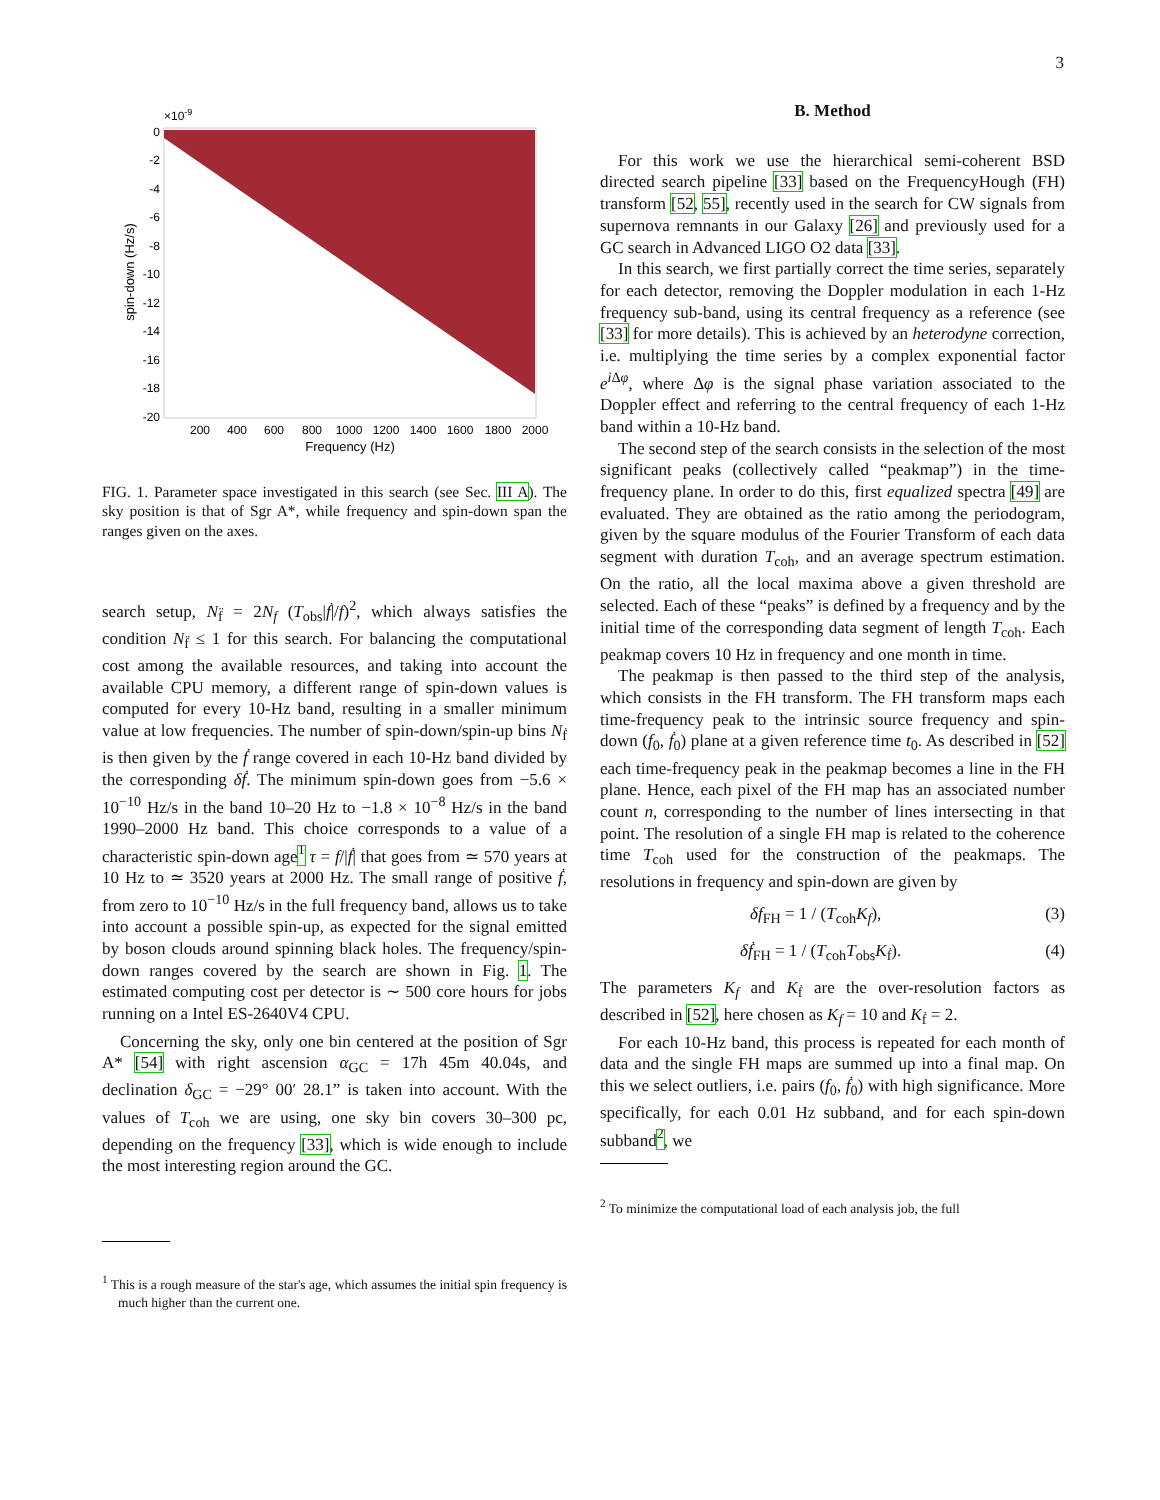3
×10-9
0
-2
-4
-6
-8
-10
-12
-14
-16
-18
-20
200
400
600
800
1000
1200
1400
1600
1800
2000
Frequency (Hz)
spin-down (Hz/s)
FIG. 1. Parameter space investigated in this search (see Sec. III A). The sky position is that of Sgr A*, while frequency and spin-down span the ranges given on the axes.
search setup, N<sub>f̈</sub> = 2N<sub>f</sub> (T<sub>obs</sub>|ḟ|/f)<sup>2</sup>, which always satisfies the condition N<sub>f̈</sub> ≤ 1 for this search. For balancing the computational cost among the available resources, and taking into account the available CPU memory, a different range of spin-down values is computed for every 10-Hz band, resulting in a smaller minimum value at low frequencies. The number of spin-down/spin-up bins N<sub>ḟ</sub> is then given by the ḟ range covered in each 10-Hz band divided by the corresponding δḟ. The minimum spin-down goes from −5.6 × 10<sup>−10</sup> Hz/s in the band 10–20 Hz to −1.8 × 10<sup>−8</sup> Hz/s in the band 1990–2000 Hz band. This choice corresponds to a value of a characteristic spin-down age<sup>1</sup> τ = f/|ḟ| that goes from ≃ 570 years at 10 Hz to ≃ 3520 years at 2000 Hz. The small range of positive ḟ, from zero to 10<sup>−10</sup> Hz/s in the full frequency band, allows us to take into account a possible spin-up, as expected for the signal emitted by boson clouds around spinning black holes. The frequency/spin-down ranges covered by the search are shown in Fig. 1. The estimated computing cost per detector is ∼ 500 core hours for jobs running on a Intel ES-2640V4 CPU.
Concerning the sky, only one bin centered at the position of Sgr A* [54] with right ascension α<sub>GC</sub> = 17h 45m 40.04s, and declination δ<sub>GC</sub> = −29° 00′ 28.1” is taken into account. With the values of T<sub>coh</sub> we are using, one sky bin covers 30–300 pc, depending on the frequency [33], which is wide enough to include the most interesting region around the GC.
<sup>1</sup> This is a rough measure of the star's age, which assumes the initial spin frequency is much higher than the current one.
B. Method
For this work we use the hierarchical semi-coherent BSD directed search pipeline [33] based on the FrequencyHough (FH) transform [52, 55], recently used in the search for CW signals from supernova remnants in our Galaxy [26] and previously used for a GC search in Advanced LIGO O2 data [33].
In this search, we first partially correct the time series, separately for each detector, removing the Doppler modulation in each 1-Hz frequency sub-band, using its central frequency as a reference (see [33] for more details). This is achieved by an heterodyne correction, i.e. multiplying the time series by a complex exponential factor e<sup>i Δφ</sup>, where Δφ is the signal phase variation associated to the Doppler effect and referring to the central frequency of each 1-Hz band within a 10-Hz band.
The second step of the search consists in the selection of the most significant peaks (collectively called “peakmap”) in the time-frequency plane. In order to do this, first equalized spectra [49] are evaluated. They are obtained as the ratio among the periodogram, given by the square modulus of the Fourier Transform of each data segment with duration T<sub>coh</sub>, and an average spectrum estimation. On the ratio, all the local maxima above a given threshold are selected. Each of these “peaks” is defined by a frequency and by the initial time of the corresponding data segment of length T<sub>coh</sub>. Each peakmap covers 10 Hz in frequency and one month in time.
The peakmap is then passed to the third step of the analysis, which consists in the FH transform. The FH transform maps each time-frequency peak to the intrinsic source frequency and spin-down (f<sub>0</sub>, ḟ<sub>0</sub>) plane at a given reference time t<sub>0</sub>. As described in [52] each time-frequency peak in the peakmap becomes a line in the FH plane. Hence, each pixel of the FH map has an associated number count n, corresponding to the number of lines intersecting in that point. The resolution of a single FH map is related to the coherence time T<sub>coh</sub> used for the construction of the peakmaps. The resolutions in frequency and spin-down are given by
δf<sub>FH</sub> = 1 / (T<sub>coh</sub>K<sub>f</sub>), (3)
δḟ<sub>FH</sub> = 1 / (T<sub>coh</sub>T<sub>obs</sub>K<sub>ḟ</sub>). (4)
The parameters K<sub>f</sub> and K<sub>ḟ</sub> are the over-resolution factors as described in [52], here chosen as K<sub>f</sub> = 10 and K<sub>ḟ</sub> = 2.
For each 10-Hz band, this process is repeated for each month of data and the single FH maps are summed up into a final map. On this we select outliers, i.e. pairs (f<sub>0</sub>, ḟ<sub>0</sub>) with high significance. More specifically, for each 0.01 Hz subband, and for each spin-down subband<sup>2</sup>, we
<sup>2</sup> To minimize the computational load of each analysis job, the full